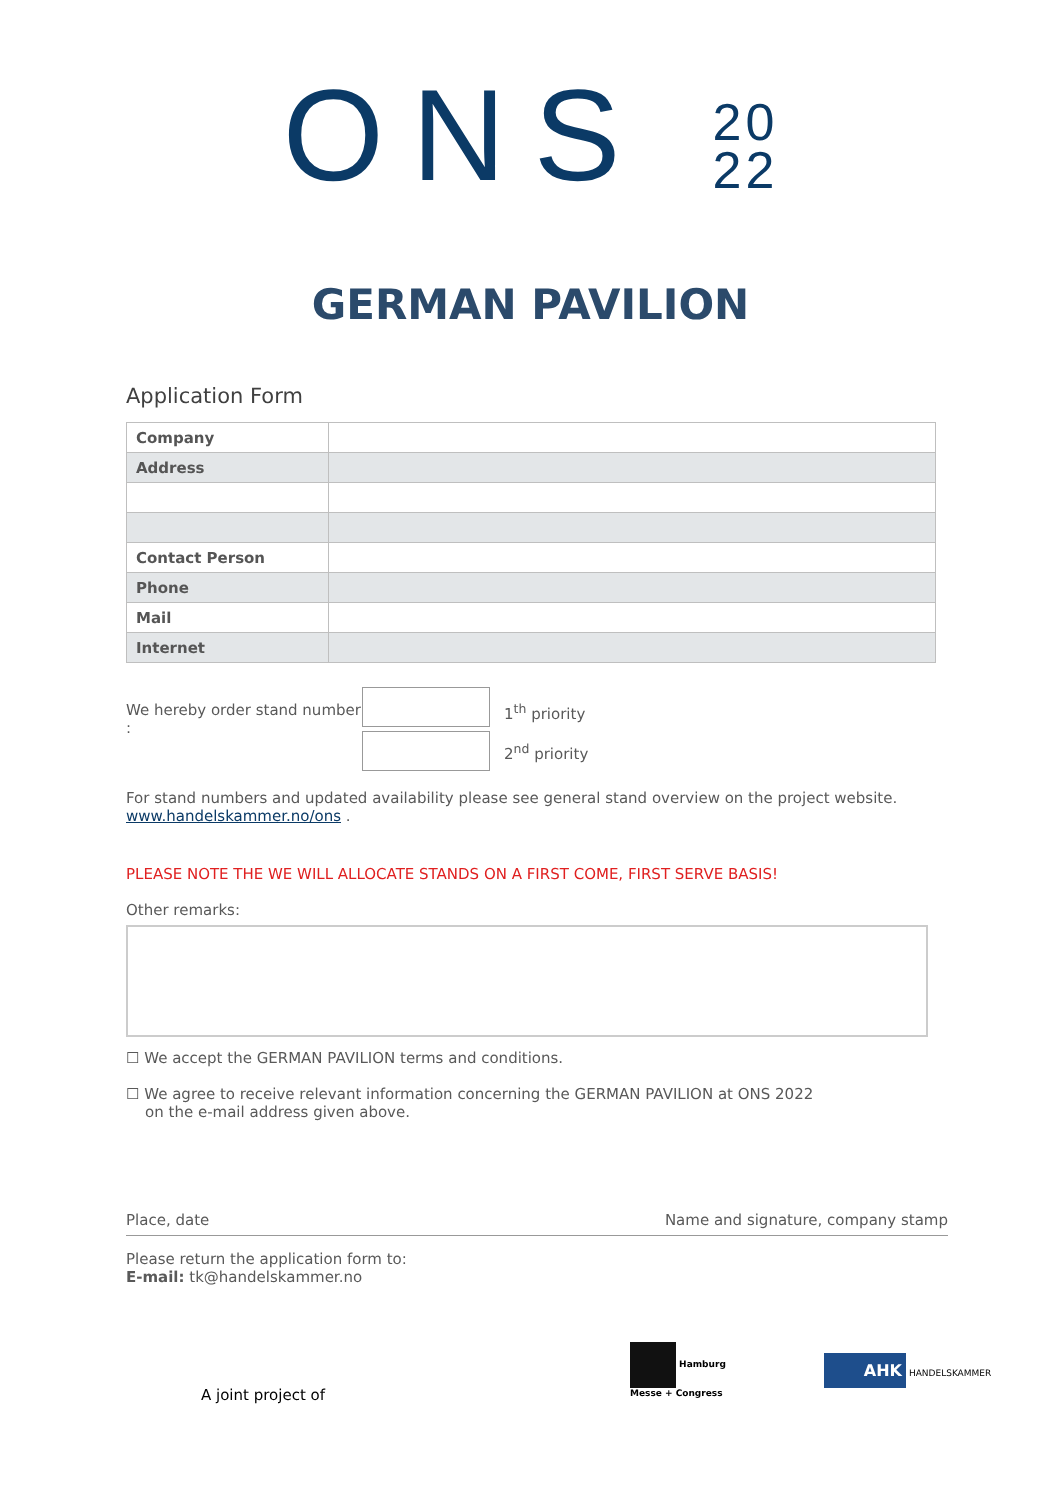ONS 20
22
GERMAN PAVILION
Application Form
| Company | |
| Address | |
| Contact Person | |
| Phone | |
| Mail | |
| Internet | |
We hereby order stand number :
1<sup>th</sup> priority
2<sup>nd</sup> priority
For stand numbers and updated availability please see general stand overview on the project website.
www.handelskammer.no/ons .
PLEASE NOTE THE WE WILL ALLOCATE STANDS ON A FIRST COME, FIRST SERVE BASIS!
Other remarks:
☐ We accept the GERMAN PAVILION terms and conditions.
☐ We agree to receive relevant information concerning the GERMAN PAVILION at ONS 2022
on the e-mail address given above.
Place, date Name and signature, company stamp
Please return the application form to:
E-mail: tk@handelskammer.no
A joint project of Hamburg
Messe + Congress AHK HANDELSKAMMER